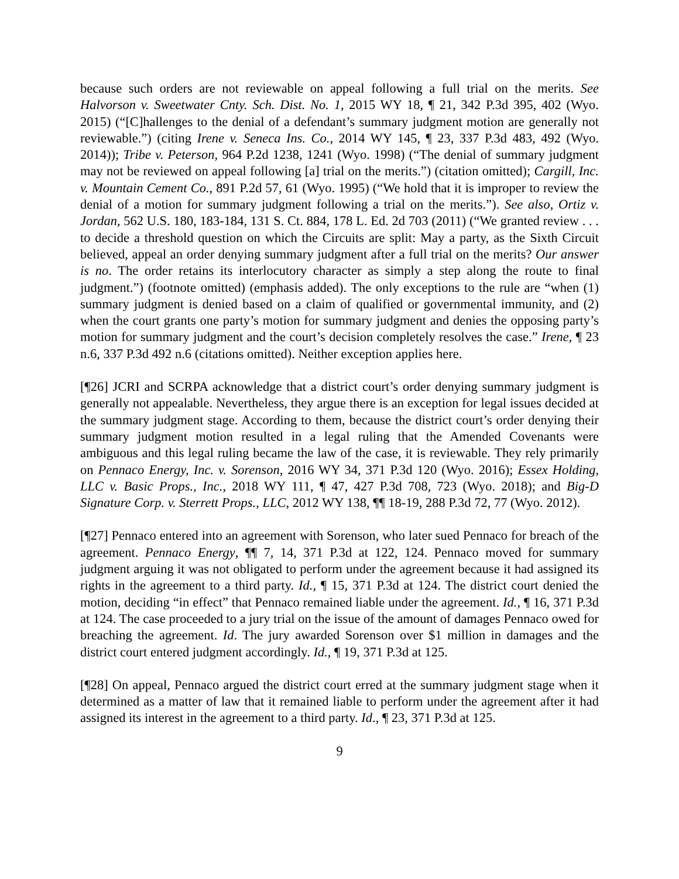because such orders are not reviewable on appeal following a full trial on the merits. See Halvorson v. Sweetwater Cnty. Sch. Dist. No. 1, 2015 WY 18, ¶ 21, 342 P.3d 395, 402 (Wyo. 2015) (“[C]hallenges to the denial of a defendant’s summary judgment motion are generally not reviewable.”) (citing Irene v. Seneca Ins. Co., 2014 WY 145, ¶ 23, 337 P.3d 483, 492 (Wyo. 2014)); Tribe v. Peterson, 964 P.2d 1238, 1241 (Wyo. 1998) (“The denial of summary judgment may not be reviewed on appeal following [a] trial on the merits.”) (citation omitted); Cargill, Inc. v. Mountain Cement Co., 891 P.2d 57, 61 (Wyo. 1995) (“We hold that it is improper to review the denial of a motion for summary judgment following a trial on the merits.”). See also, Ortiz v. Jordan, 562 U.S. 180, 183-184, 131 S. Ct. 884, 178 L. Ed. 2d 703 (2011) (“We granted review . . . to decide a threshold question on which the Circuits are split: May a party, as the Sixth Circuit believed, appeal an order denying summary judgment after a full trial on the merits? Our answer is no. The order retains its interlocutory character as simply a step along the route to final judgment.”) (footnote omitted) (emphasis added). The only exceptions to the rule are “when (1) summary judgment is denied based on a claim of qualified or governmental immunity, and (2) when the court grants one party’s motion for summary judgment and denies the opposing party’s motion for summary judgment and the court’s decision completely resolves the case.” Irene, ¶ 23 n.6, 337 P.3d 492 n.6 (citations omitted). Neither exception applies here.
[¶26] JCRI and SCRPA acknowledge that a district court’s order denying summary judgment is generally not appealable. Nevertheless, they argue there is an exception for legal issues decided at the summary judgment stage. According to them, because the district court’s order denying their summary judgment motion resulted in a legal ruling that the Amended Covenants were ambiguous and this legal ruling became the law of the case, it is reviewable. They rely primarily on Pennaco Energy, Inc. v. Sorenson, 2016 WY 34, 371 P.3d 120 (Wyo. 2016); Essex Holding, LLC v. Basic Props., Inc., 2018 WY 111, ¶ 47, 427 P.3d 708, 723 (Wyo. 2018); and Big-D Signature Corp. v. Sterrett Props., LLC, 2012 WY 138, ¶¶ 18-19, 288 P.3d 72, 77 (Wyo. 2012).
[¶27] Pennaco entered into an agreement with Sorenson, who later sued Pennaco for breach of the agreement. Pennaco Energy, ¶¶ 7, 14, 371 P.3d at 122, 124. Pennaco moved for summary judgment arguing it was not obligated to perform under the agreement because it had assigned its rights in the agreement to a third party. Id., ¶ 15, 371 P.3d at 124. The district court denied the motion, deciding “in effect” that Pennaco remained liable under the agreement. Id., ¶ 16, 371 P.3d at 124. The case proceeded to a jury trial on the issue of the amount of damages Pennaco owed for breaching the agreement. Id. The jury awarded Sorenson over $1 million in damages and the district court entered judgment accordingly. Id., ¶ 19, 371 P.3d at 125.
[¶28] On appeal, Pennaco argued the district court erred at the summary judgment stage when it determined as a matter of law that it remained liable to perform under the agreement after it had assigned its interest in the agreement to a third party. Id., ¶ 23, 371 P.3d at 125.
9